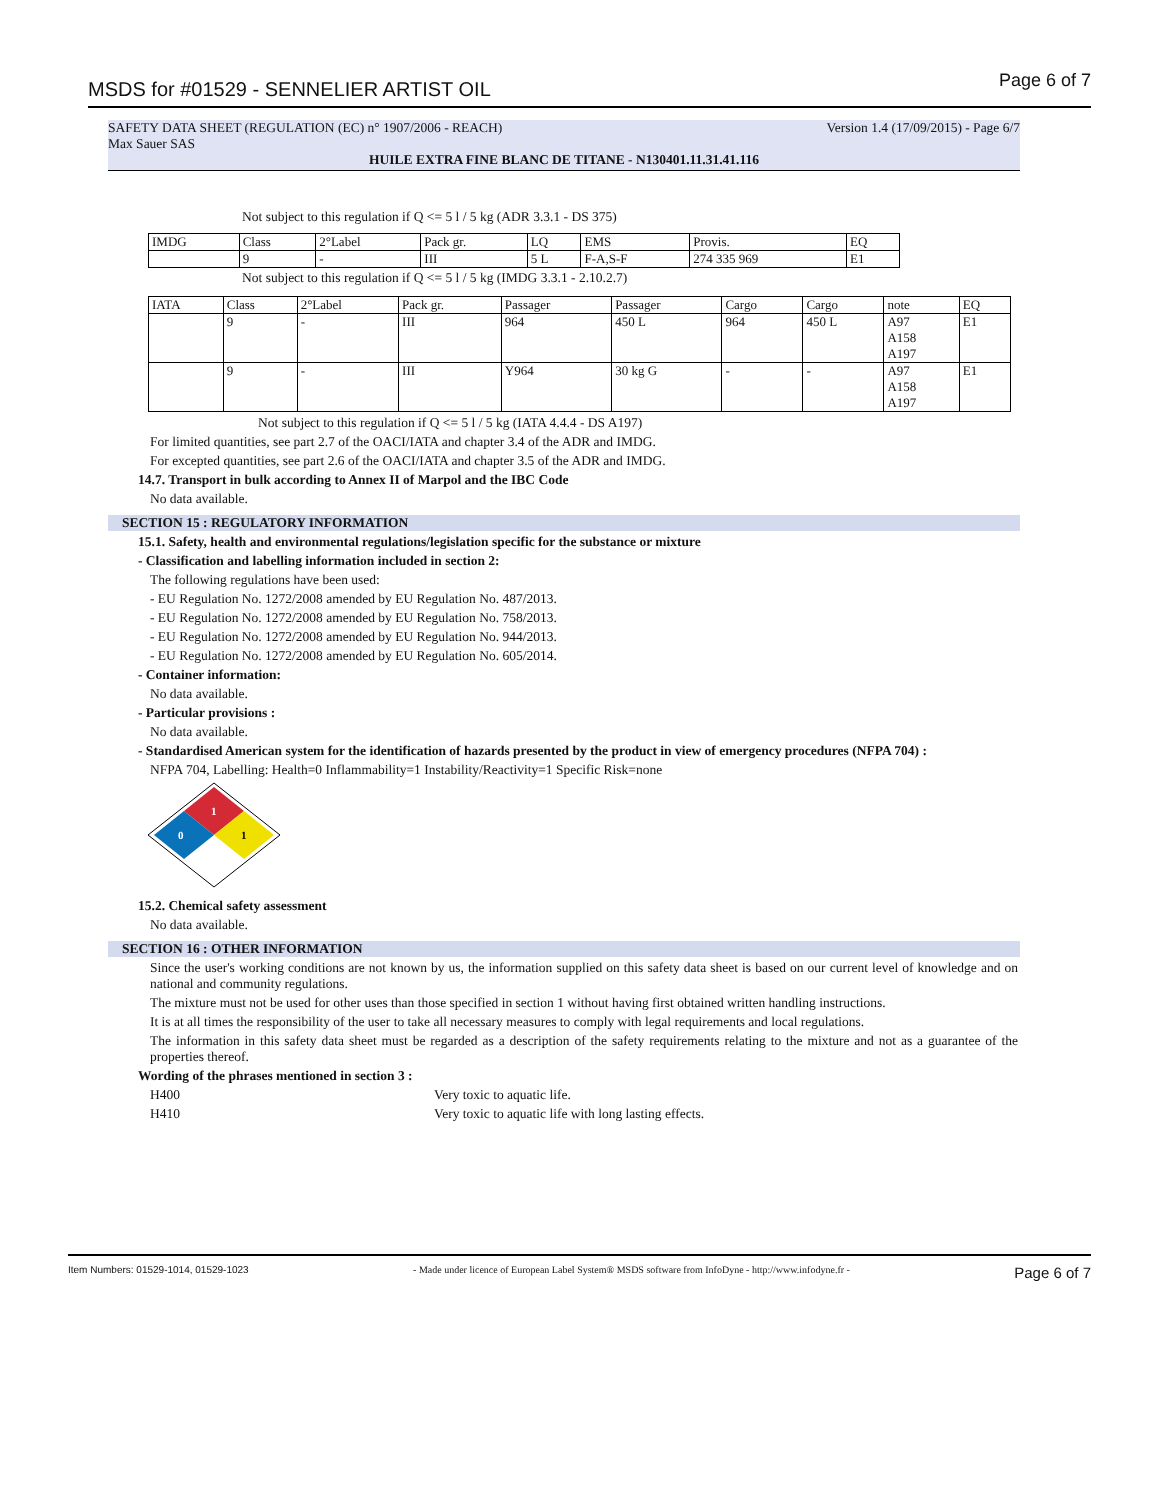MSDS for #01529 - SENNELIER ARTIST OIL
Page 6 of 7
SAFETY DATA SHEET (REGULATION (EC) n° 1907/2006 - REACH) Version 1.4 (17/09/2015) - Page 6/7
Max Sauer SAS
HUILE EXTRA FINE BLANC DE TITANE - N130401.11.31.41.116
Not subject to this regulation if Q <= 5 l / 5 kg (ADR 3.3.1 - DS 375)
| IMDG | Class | 2°Label | Pack gr. | LQ | EMS | Provis. | EQ |
| | 9 | - | III | 5 L | F-A,S-F | 274 335 969 | E1 |
Not subject to this regulation if Q <= 5 l / 5 kg (IMDG 3.3.1 - 2.10.2.7)
| IATA | Class | 2°Label | Pack gr. | Passager | Passager | Cargo | Cargo | note | EQ |
| | 9 | - | III | 964 | 450 L | 964 | 450 L | A97 A158 A197 | E1 |
| | 9 | - | III | Y964 | 30 kg G | - | - | A97 A158 A197 | E1 |
Not subject to this regulation if Q <= 5 l / 5 kg (IATA 4.4.4 - DS A197)
For limited quantities, see part 2.7 of the OACI/IATA and chapter 3.4 of the ADR and IMDG.
For excepted quantities, see part 2.6 of the OACI/IATA and chapter 3.5 of the ADR and IMDG.
14.7. Transport in bulk according to Annex II of Marpol and the IBC Code
No data available.
SECTION 15 : REGULATORY INFORMATION
15.1. Safety, health and environmental regulations/legislation specific for the substance or mixture
- Classification and labelling information included in section 2:
The following regulations have been used:
- EU Regulation No. 1272/2008 amended by EU Regulation No. 487/2013.
- EU Regulation No. 1272/2008 amended by EU Regulation No. 758/2013.
- EU Regulation No. 1272/2008 amended by EU Regulation No. 944/2013.
- EU Regulation No. 1272/2008 amended by EU Regulation No. 605/2014.
- Container information:
No data available.
- Particular provisions :
No data available.
- Standardised American system for the identification of hazards presented by the product in view of emergency procedures (NFPA 704) :
NFPA 704, Labelling: Health=0 Inflammability=1 Instability/Reactivity=1 Specific Risk=none
1
0
1
15.2. Chemical safety assessment
No data available.
SECTION 16 : OTHER INFORMATION
Since the user's working conditions are not known by us, the information supplied on this safety data sheet is based on our current level of knowledge and on national and community regulations.
The mixture must not be used for other uses than those specified in section 1 without having first obtained written handling instructions.
It is at all times the responsibility of the user to take all necessary measures to comply with legal requirements and local regulations.
The information in this safety data sheet must be regarded as a description of the safety requirements relating to the mixture and not as a guarantee of the properties thereof.
Wording of the phrases mentioned in section 3 :
H400 Very toxic to aquatic life.
H410 Very toxic to aquatic life with long lasting effects.
Item Numbers: 01529-1014, 01529-1023 - Made under licence of European Label System® MSDS software from InfoDyne - http://www.infodyne.fr - Page 6 of 7